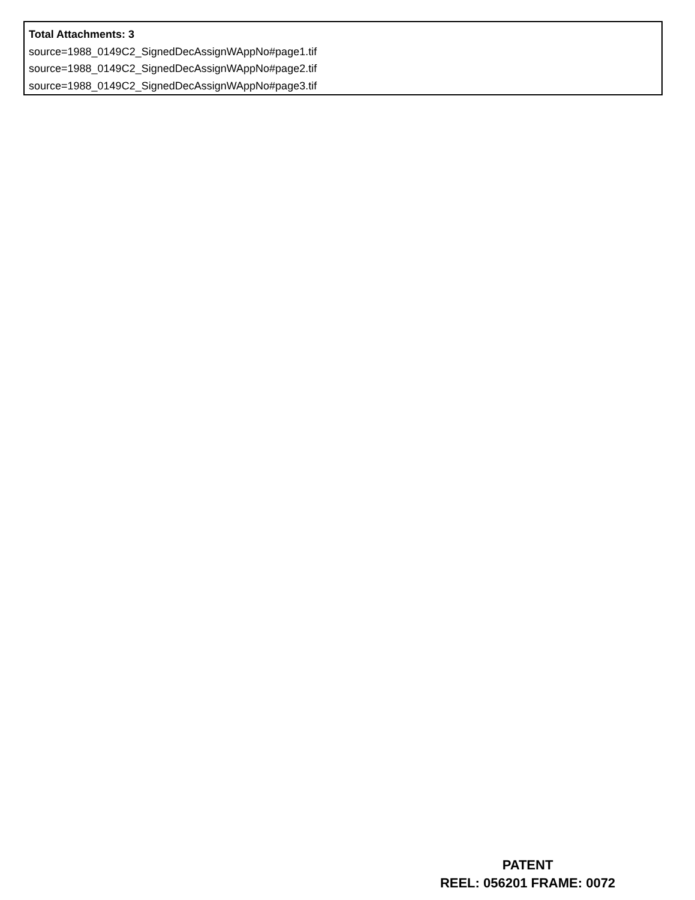Total Attachments: 3
source=1988_0149C2_SignedDecAssignWAppNo#page1.tif
source=1988_0149C2_SignedDecAssignWAppNo#page2.tif
source=1988_0149C2_SignedDecAssignWAppNo#page3.tif
PATENT
REEL: 056201 FRAME: 0072